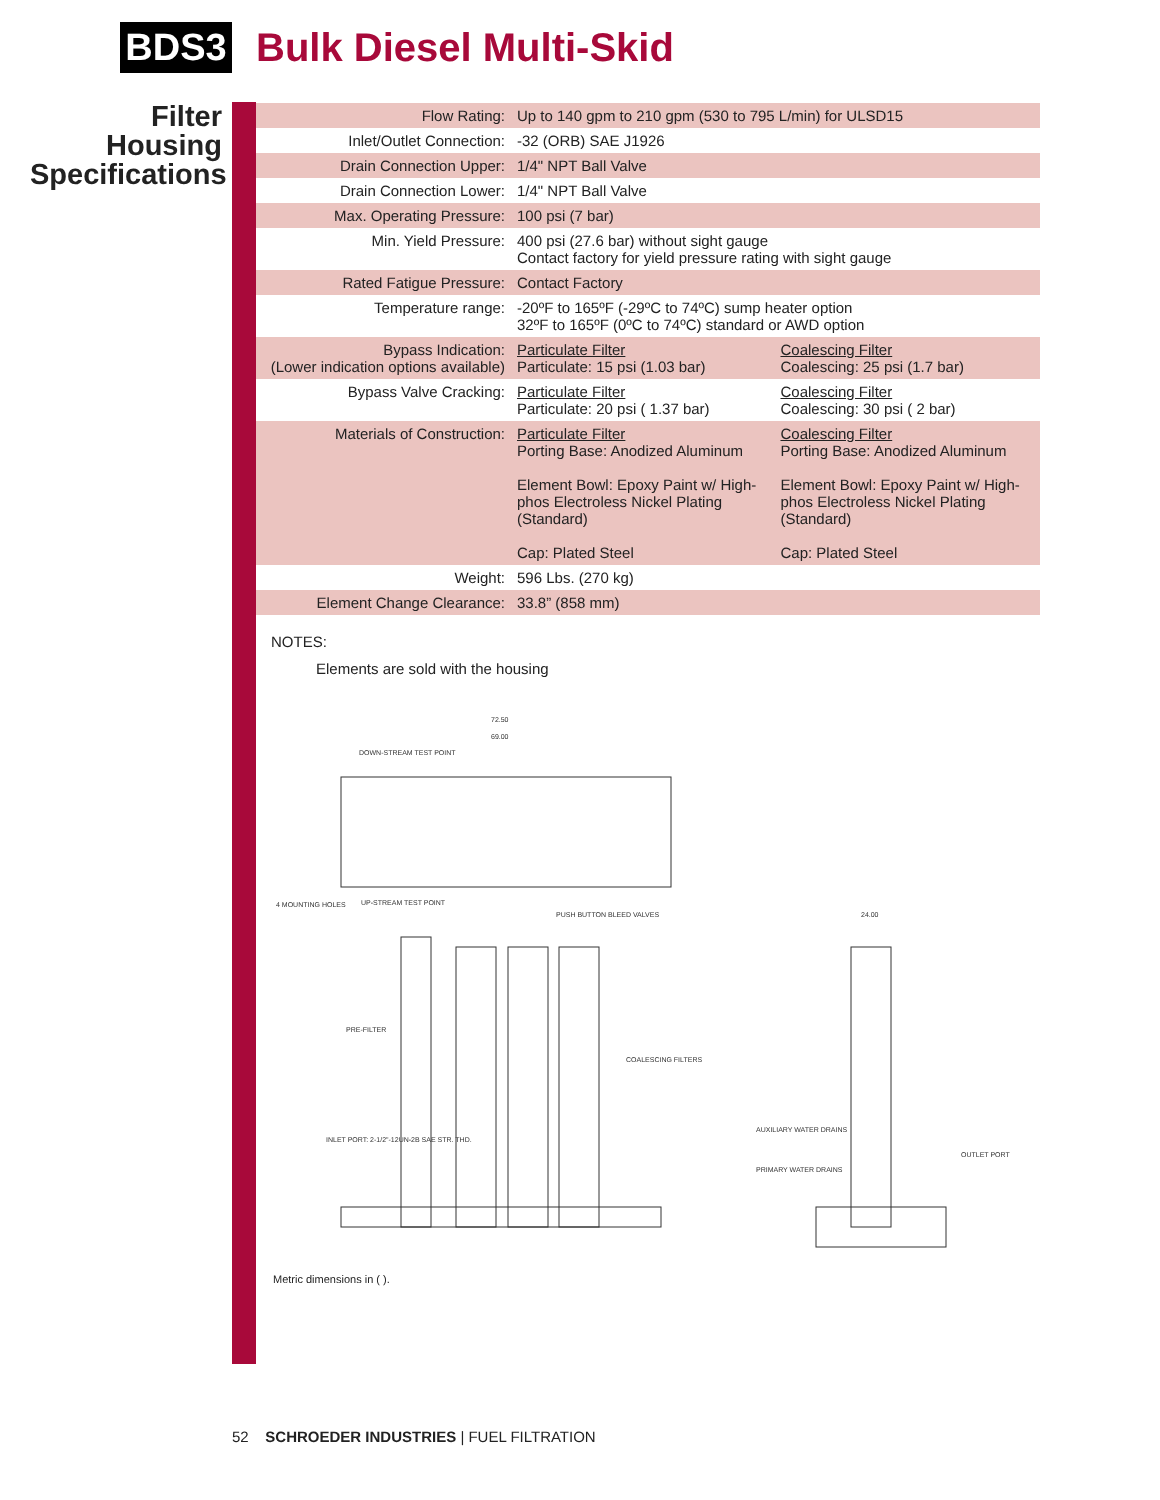BDS3
Bulk Diesel Multi-Skid
Filter Housing Specifications
| Flow Rating: | Up to 140 gpm to 210 gpm (530 to 795 L/min) for ULSD15 | |
| Inlet/Outlet Connection: | -32 (ORB) SAE J1926 | |
| Drain Connection Upper: | 1/4" NPT Ball Valve | |
| Drain Connection Lower: | 1/4" NPT Ball Valve | |
| Max. Operating Pressure: | 100 psi (7 bar) | |
| Min. Yield Pressure: | 400 psi (27.6 bar) without sight gauge Contact factory for yield pressure rating with sight gauge | |
| Rated Fatigue Pressure: | Contact Factory | |
| Temperature range: | -20ºF to 165ºF (-29ºC to 74ºC) sump heater option 32ºF to 165ºF (0ºC to 74ºC) standard or AWD option | |
| Bypass Indication: (Lower indication options available) | Particulate Filter Particulate: 15 psi (1.03 bar) | Coalescing Filter Coalescing: 25 psi (1.7 bar) |
| Bypass Valve Cracking: | Particulate Filter Particulate: 20 psi ( 1.37 bar) | Coalescing Filter Coalescing: 30 psi ( 2 bar) |
| Materials of Construction: | Particulate Filter Porting Base: Anodized Aluminum Element Bowl: Epoxy Paint w/ High-phos Electroless Nickel Plating (Standard) Cap: Plated Steel | Coalescing Filter Porting Base: Anodized Aluminum Element Bowl: Epoxy Paint w/ High-phos Electroless Nickel Plating (Standard) Cap: Plated Steel |
| Weight: | 596 Lbs. (270 kg) | |
| Element Change Clearance: | 33.8” (858 mm) | |
NOTES:
Elements are sold with the housing
72.50
69.00
DOWN-STREAM TEST POINT
4 MOUNTING HOLES
UP-STREAM TEST POINT
PUSH BUTTON BLEED VALVES
PRE-FILTER
COALESCING FILTERS
INLET PORT: 2-1/2"-12UN-2B SAE STR. THD.
24.00
AUXILIARY WATER DRAINS
PRIMARY WATER DRAINS
OUTLET PORT
Metric dimensions in ( ).
52 SCHROEDER INDUSTRIES | FUEL FILTRATION